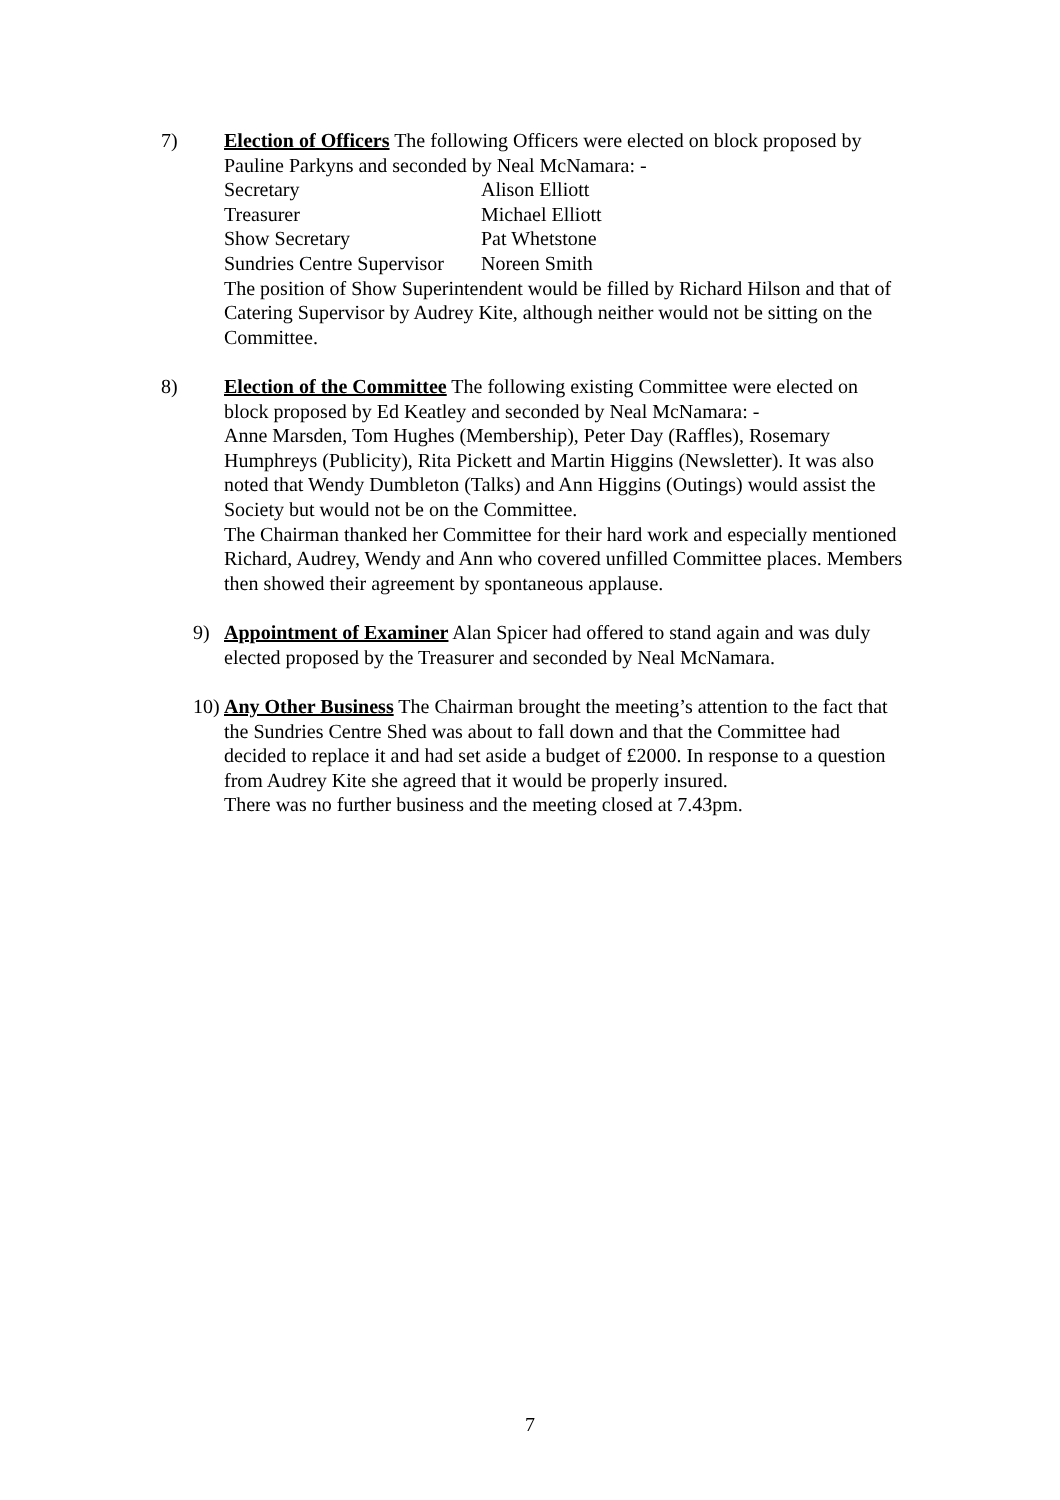7) Election of Officers The following Officers were elected on block proposed by Pauline Parkyns and seconded by Neal McNamara: -
| Secretary | Alison Elliott |
| Treasurer | Michael Elliott |
| Show Secretary | Pat Whetstone |
| Sundries Centre Supervisor | Noreen Smith |
The position of Show Superintendent would be filled by Richard Hilson and that of Catering Supervisor by Audrey Kite, although neither would not be sitting on the Committee.
8) Election of the Committee The following existing Committee were elected on block proposed by Ed Keatley and seconded by Neal McNamara: -
Anne Marsden, Tom Hughes (Membership), Peter Day (Raffles), Rosemary Humphreys (Publicity), Rita Pickett and Martin Higgins (Newsletter). It was also noted that Wendy Dumbleton (Talks) and Ann Higgins (Outings) would assist the Society but would not be on the Committee.
The Chairman thanked her Committee for their hard work and especially mentioned Richard, Audrey, Wendy and Ann who covered unfilled Committee places. Members then showed their agreement by spontaneous applause.
9) Appointment of Examiner Alan Spicer had offered to stand again and was duly elected proposed by the Treasurer and seconded by Neal McNamara.
10)
Any Other Business The Chairman brought the meeting’s attention to the fact that the Sundries Centre Shed was about to fall down and that the Committee had decided to replace it and had set aside a budget of £2000. In response to a question from Audrey Kite she agreed that it would be properly insured.
There was no further business and the meeting closed at 7.43pm.
7